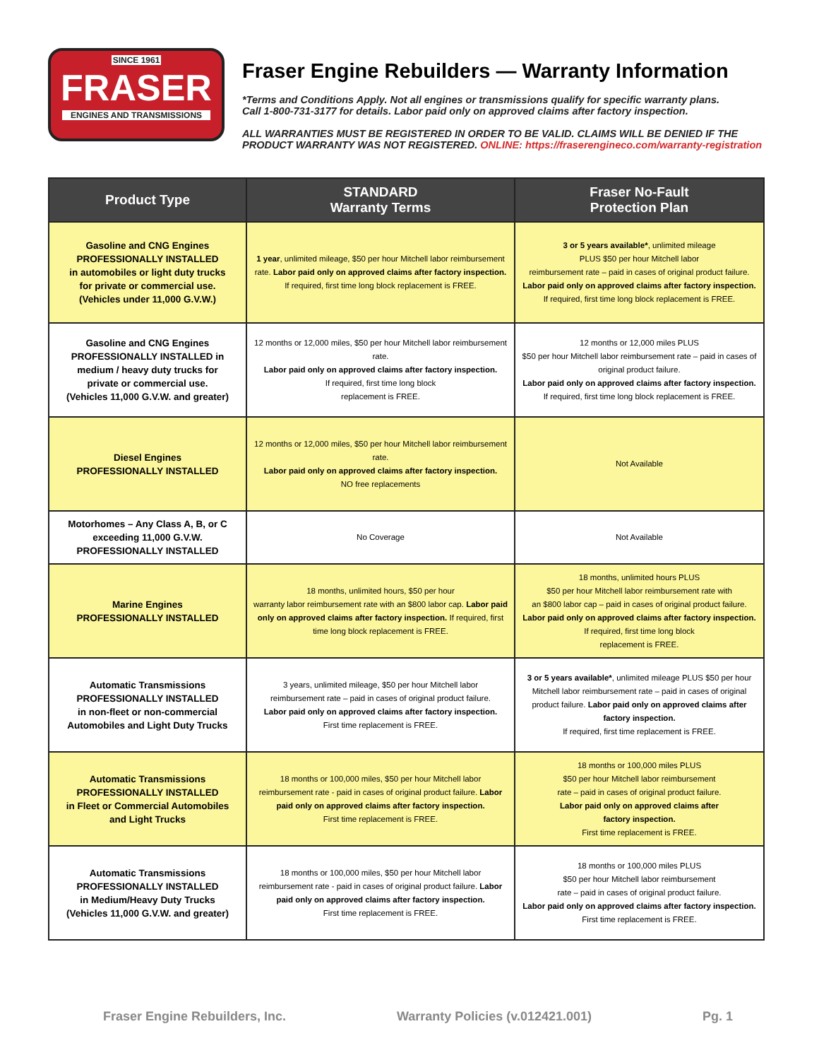SINCE 1961
FRASER
ENGINES AND TRANSMISSIONS
Fraser Engine Rebuilders — Warranty Information
*Terms and Conditions Apply. Not all engines or transmissions qualify for specific warranty plans.
Call 1-800-731-3177 for details. Labor paid only on approved claims after factory inspection.
ALL WARRANTIES MUST BE REGISTERED IN ORDER TO BE VALID. CLAIMS WILL BE DENIED IF THE PRODUCT WARRANTY WAS NOT REGISTERED. ONLINE: https://fraserengineco.com/warranty-registration
| Product Type | STANDARD Warranty Terms | Fraser No-Fault Protection Plan |
| --- | --- | --- |
| Gasoline and CNG Engines PROFESSIONALLY INSTALLED in automobiles or light duty trucks for private or commercial use. (Vehicles under 11,000 G.V.W.) | 1 year , unlimited mileage, $50 per hour Mitchell labor reimbursement rate. Labor paid only on approved claims after factory inspection. If required, first time long block replacement is FREE. | 3 or 5 years available* , unlimited mileage PLUS $50 per hour Mitchell labor reimbursement rate – paid in cases of original product failure. Labor paid only on approved claims after factory inspection. If required, first time long block replacement is FREE. |
| Gasoline and CNG Engines PROFESSIONALLY INSTALLED in medium / heavy duty trucks for private or commercial use. (Vehicles 11,000 G.V.W. and greater) | 12 months or 12,000 miles, $50 per hour Mitchell labor reimbursement rate. Labor paid only on approved claims after factory inspection. If required, first time long block replacement is FREE. | 12 months or 12,000 miles PLUS $50 per hour Mitchell labor reimbursement rate – paid in cases of original product failure. Labor paid only on approved claims after factory inspection. If required, first time long block replacement is FREE. |
| Diesel Engines PROFESSIONALLY INSTALLED | 12 months or 12,000 miles, $50 per hour Mitchell labor reimbursement rate. Labor paid only on approved claims after factory inspection. NO free replacements | Not Available |
| Motorhomes – Any Class A, B, or C exceeding 11,000 G.V.W. PROFESSIONALLY INSTALLED | No Coverage | Not Available |
| Marine Engines PROFESSIONALLY INSTALLED | 18 months, unlimited hours, $50 per hour warranty labor reimbursement rate with an $800 labor cap. Labor paid only on approved claims after factory inspection. If required, first time long block replacement is FREE. | 18 months, unlimited hours PLUS $50 per hour Mitchell labor reimbursement rate with an $800 labor cap – paid in cases of original product failure. Labor paid only on approved claims after factory inspection. If required, first time long block replacement is FREE. |
| Automatic Transmissions PROFESSIONALLY INSTALLED in non-fleet or non-commercial Automobiles and Light Duty Trucks | 3 years, unlimited mileage, $50 per hour Mitchell labor reimbursement rate – paid in cases of original product failure. Labor paid only on approved claims after factory inspection. First time replacement is FREE. | 3 or 5 years available* , unlimited mileage PLUS $50 per hour Mitchell labor reimbursement rate – paid in cases of original product failure. Labor paid only on approved claims after factory inspection. If required, first time replacement is FREE. |
| Automatic Transmissions PROFESSIONALLY INSTALLED in Fleet or Commercial Automobiles and Light Trucks | 18 months or 100,000 miles, $50 per hour Mitchell labor reimbursement rate - paid in cases of original product failure. Labor paid only on approved claims after factory inspection. First time replacement is FREE. | 18 months or 100,000 miles PLUS $50 per hour Mitchell labor reimbursement rate – paid in cases of original product failure. Labor paid only on approved claims after factory inspection. First time replacement is FREE. |
| Automatic Transmissions PROFESSIONALLY INSTALLED in Medium/Heavy Duty Trucks (Vehicles 11,000 G.V.W. and greater) | 18 months or 100,000 miles, $50 per hour Mitchell labor reimbursement rate - paid in cases of original product failure. Labor paid only on approved claims after factory inspection. First time replacement is FREE. | 18 months or 100,000 miles PLUS $50 per hour Mitchell labor reimbursement rate – paid in cases of original product failure. Labor paid only on approved claims after factory inspection. First time replacement is FREE. |
Fraser Engine Rebuilders, Inc. Warranty Policies (v.012421.001) Pg. 1